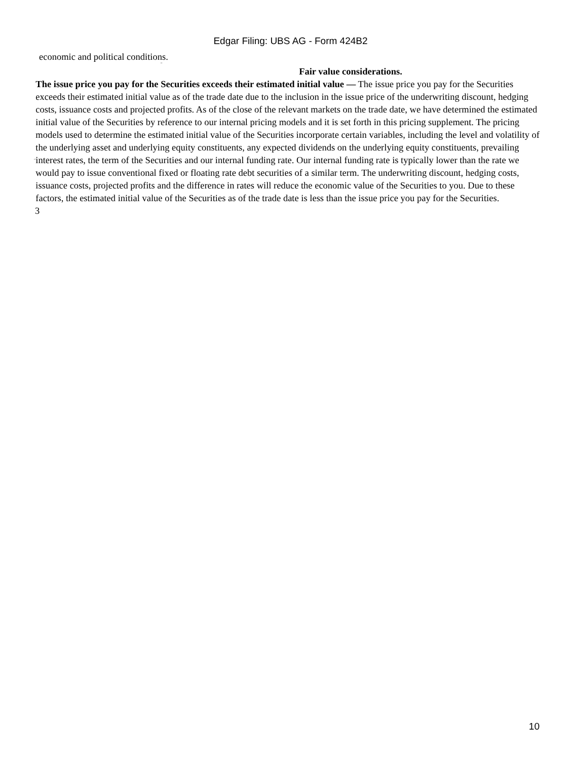Edgar Filing: UBS AG - Form 424B2
economic and political conditions.
¨
Fair value considerations.
¨
The issue price you pay for the Securities exceeds their estimated initial value — The issue price you pay for the Securities exceeds their estimated initial value as of the trade date due to the inclusion in the issue price of the underwriting discount, hedging costs, issuance costs and projected profits. As of the close of the relevant markets on the trade date, we have determined the estimated initial value of the Securities by reference to our internal pricing models and it is set forth in this pricing supplement. The pricing models used to determine the estimated initial value of the Securities incorporate certain variables, including the level and volatility of the underlying asset and underlying equity constituents, any expected dividends on the underlying equity constituents, prevailing interest rates, the term of the Securities and our internal funding rate. Our internal funding rate is typically lower than the rate we would pay to issue conventional fixed or floating rate debt securities of a similar term. The underwriting discount, hedging costs, issuance costs, projected profits and the difference in rates will reduce the economic value of the Securities to you. Due to these factors, the estimated initial value of the Securities as of the trade date is less than the issue price you pay for the Securities.
3
10